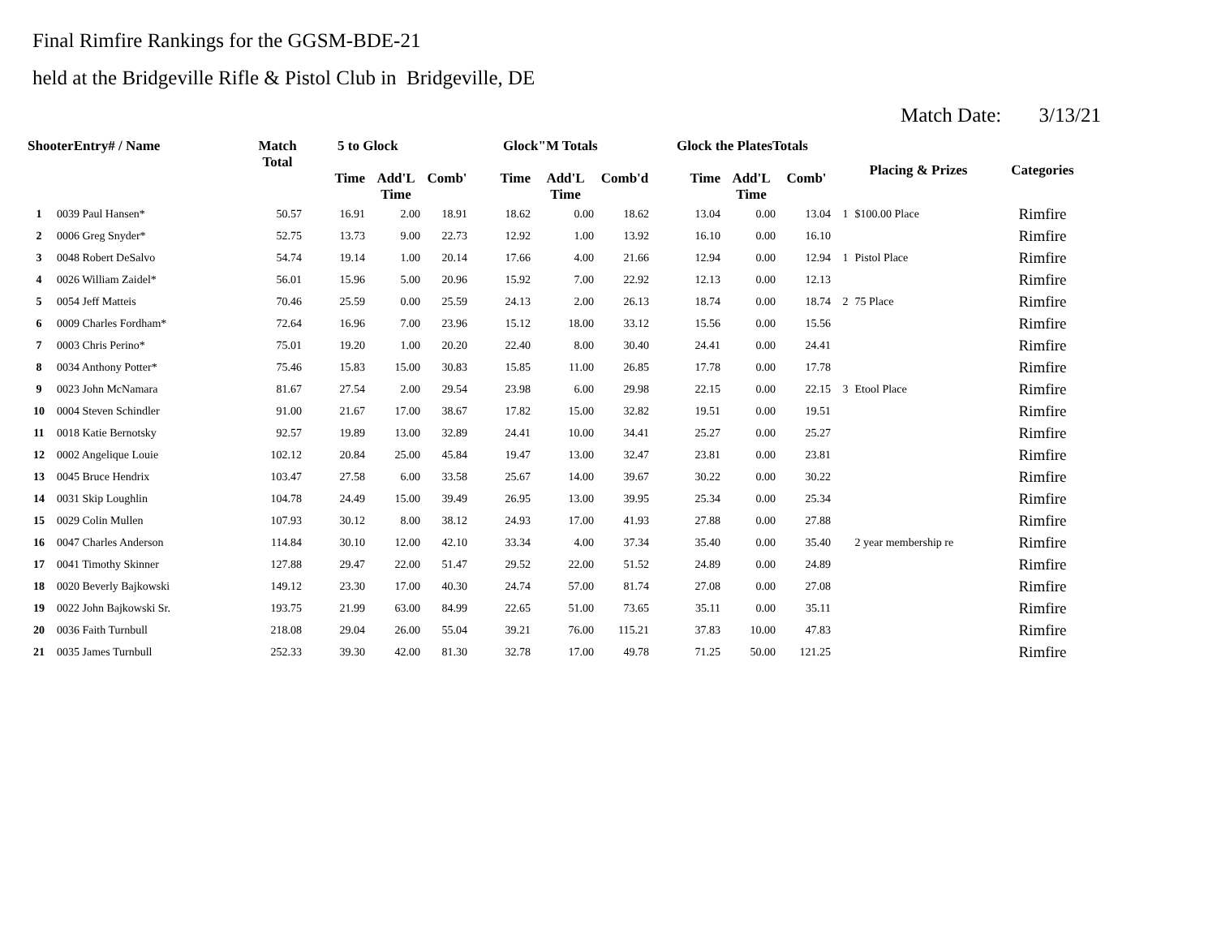Final Rimfire Rankings for the GGSM-BDE-21
held at the Bridgeville Rifle & Pistol Club in Bridgeville, DE
Match Date: 3/13/21
| ShooterEntry# / Name | | Match Total | 5 to Glock | | | Glock"M Totals | | | Glock the PlatesTotals | | | Placing & Prizes | | Categories |
| --- | --- | --- | --- | --- | --- | --- | --- | --- | --- | --- | --- | --- | --- | --- |
| | | | Time | Add'L Time | Comb' | Time | Add'L Time | Comb'd | Time | Add'L Time | Comb' | | | |
| 1 | 0039 Paul Hansen* | 50.57 | 16.91 | 2.00 | 18.91 | 18.62 | 0.00 | 18.62 | 13.04 | 0.00 | 13.04 | 1 | $100.00 Place | Rimfire |
| 2 | 0006 Greg Snyder* | 52.75 | 13.73 | 9.00 | 22.73 | 12.92 | 1.00 | 13.92 | 16.10 | 0.00 | 16.10 | | | Rimfire |
| 3 | 0048 Robert DeSalvo | 54.74 | 19.14 | 1.00 | 20.14 | 17.66 | 4.00 | 21.66 | 12.94 | 0.00 | 12.94 | 1 | Pistol Place | Rimfire |
| 4 | 0026 William Zaidel* | 56.01 | 15.96 | 5.00 | 20.96 | 15.92 | 7.00 | 22.92 | 12.13 | 0.00 | 12.13 | | | Rimfire |
| 5 | 0054 Jeff Matteis | 70.46 | 25.59 | 0.00 | 25.59 | 24.13 | 2.00 | 26.13 | 18.74 | 0.00 | 18.74 | 2 | 75 Place | Rimfire |
| 6 | 0009 Charles Fordham* | 72.64 | 16.96 | 7.00 | 23.96 | 15.12 | 18.00 | 33.12 | 15.56 | 0.00 | 15.56 | | | Rimfire |
| 7 | 0003 Chris Perino* | 75.01 | 19.20 | 1.00 | 20.20 | 22.40 | 8.00 | 30.40 | 24.41 | 0.00 | 24.41 | | | Rimfire |
| 8 | 0034 Anthony Potter* | 75.46 | 15.83 | 15.00 | 30.83 | 15.85 | 11.00 | 26.85 | 17.78 | 0.00 | 17.78 | | | Rimfire |
| 9 | 0023 John McNamara | 81.67 | 27.54 | 2.00 | 29.54 | 23.98 | 6.00 | 29.98 | 22.15 | 0.00 | 22.15 | 3 | Etool Place | Rimfire |
| 10 | 0004 Steven Schindler | 91.00 | 21.67 | 17.00 | 38.67 | 17.82 | 15.00 | 32.82 | 19.51 | 0.00 | 19.51 | | | Rimfire |
| 11 | 0018 Katie Bernotsky | 92.57 | 19.89 | 13.00 | 32.89 | 24.41 | 10.00 | 34.41 | 25.27 | 0.00 | 25.27 | | | Rimfire |
| 12 | 0002 Angelique Louie | 102.12 | 20.84 | 25.00 | 45.84 | 19.47 | 13.00 | 32.47 | 23.81 | 0.00 | 23.81 | | | Rimfire |
| 13 | 0045 Bruce Hendrix | 103.47 | 27.58 | 6.00 | 33.58 | 25.67 | 14.00 | 39.67 | 30.22 | 0.00 | 30.22 | | | Rimfire |
| 14 | 0031 Skip Loughlin | 104.78 | 24.49 | 15.00 | 39.49 | 26.95 | 13.00 | 39.95 | 25.34 | 0.00 | 25.34 | | | Rimfire |
| 15 | 0029 Colin Mullen | 107.93 | 30.12 | 8.00 | 38.12 | 24.93 | 17.00 | 41.93 | 27.88 | 0.00 | 27.88 | | | Rimfire |
| 16 | 0047 Charles Anderson | 114.84 | 30.10 | 12.00 | 42.10 | 33.34 | 4.00 | 37.34 | 35.40 | 0.00 | 35.40 | | 2 year membership re | Rimfire |
| 17 | 0041 Timothy Skinner | 127.88 | 29.47 | 22.00 | 51.47 | 29.52 | 22.00 | 51.52 | 24.89 | 0.00 | 24.89 | | | Rimfire |
| 18 | 0020 Beverly Bajkowski | 149.12 | 23.30 | 17.00 | 40.30 | 24.74 | 57.00 | 81.74 | 27.08 | 0.00 | 27.08 | | | Rimfire |
| 19 | 0022 John Bajkowski Sr. | 193.75 | 21.99 | 63.00 | 84.99 | 22.65 | 51.00 | 73.65 | 35.11 | 0.00 | 35.11 | | | Rimfire |
| 20 | 0036 Faith Turnbull | 218.08 | 29.04 | 26.00 | 55.04 | 39.21 | 76.00 | 115.21 | 37.83 | 10.00 | 47.83 | | | Rimfire |
| 21 | 0035 James Turnbull | 252.33 | 39.30 | 42.00 | 81.30 | 32.78 | 17.00 | 49.78 | 71.25 | 50.00 | 121.25 | | | Rimfire |